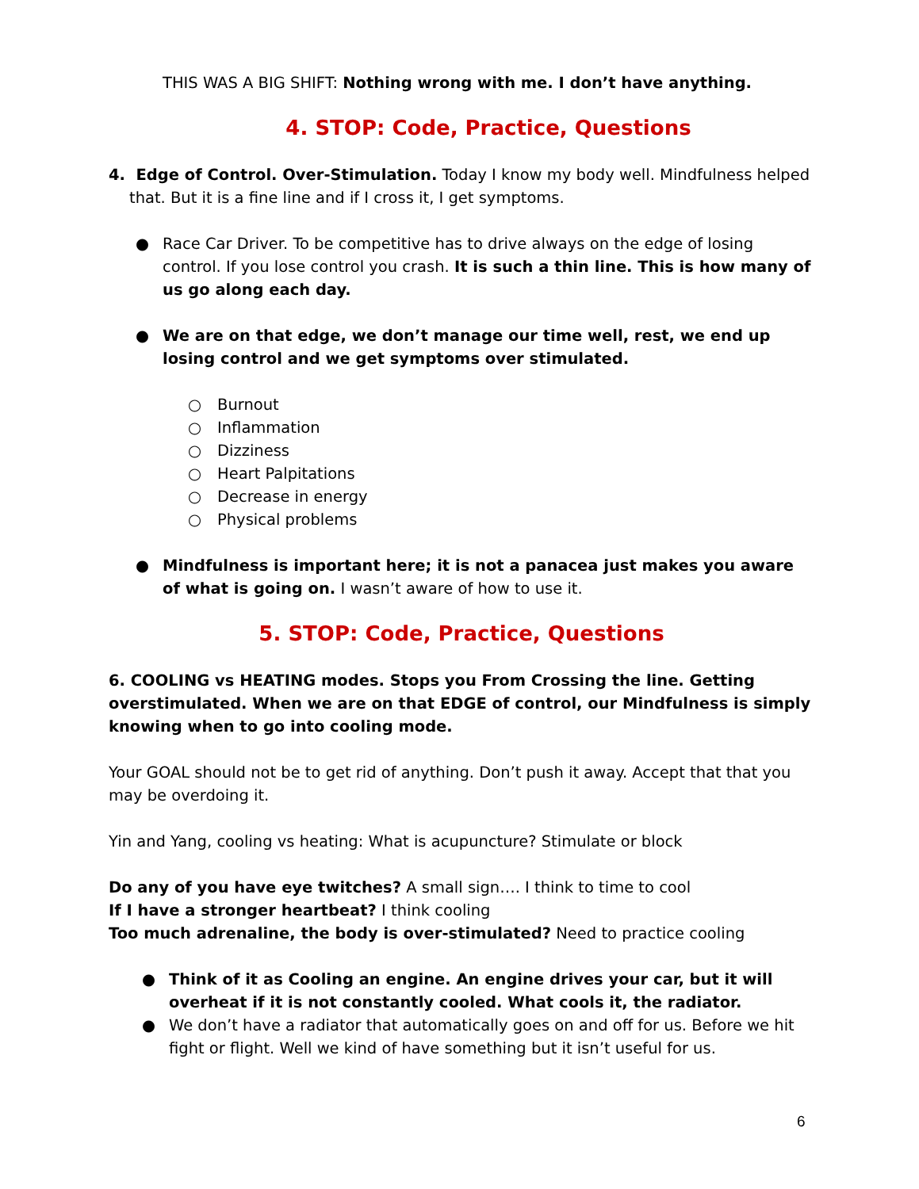THIS WAS A BIG SHIFT: Nothing wrong with me. I don’t have anything.
4. STOP: Code, Practice, Questions
4. Edge of Control. Over-Stimulation. Today I know my body well. Mindfulness helped that. But it is a fine line and if I cross it, I get symptoms.
● Race Car Driver. To be competitive has to drive always on the edge of losing control. If you lose control you crash. It is such a thin line. This is how many of us go along each day.
● We are on that edge, we don’t manage our time well, rest, we end up losing control and we get symptoms over stimulated.
○ Burnout
○ Inflammation
○ Dizziness
○ Heart Palpitations
○ Decrease in energy
○ Physical problems
● Mindfulness is important here; it is not a panacea just makes you aware of what is going on. I wasn’t aware of how to use it.
5. STOP: Code, Practice, Questions
6. COOLING vs HEATING modes. Stops you From Crossing the line. Getting overstimulated. When we are on that EDGE of control, our Mindfulness is simply knowing when to go into cooling mode.
Your GOAL should not be to get rid of anything. Don’t push it away. Accept that that you may be overdoing it.
Yin and Yang, cooling vs heating: What is acupuncture? Stimulate or block
Do any of you have eye twitches? A small sign…. I think to time to cool
If I have a stronger heartbeat? I think cooling
Too much adrenaline, the body is over-stimulated? Need to practice cooling
● Think of it as Cooling an engine. An engine drives your car, but it will overheat if it is not constantly cooled. What cools it, the radiator.
● We don’t have a radiator that automatically goes on and off for us. Before we hit fight or flight. Well we kind of have something but it isn’t useful for us.
6